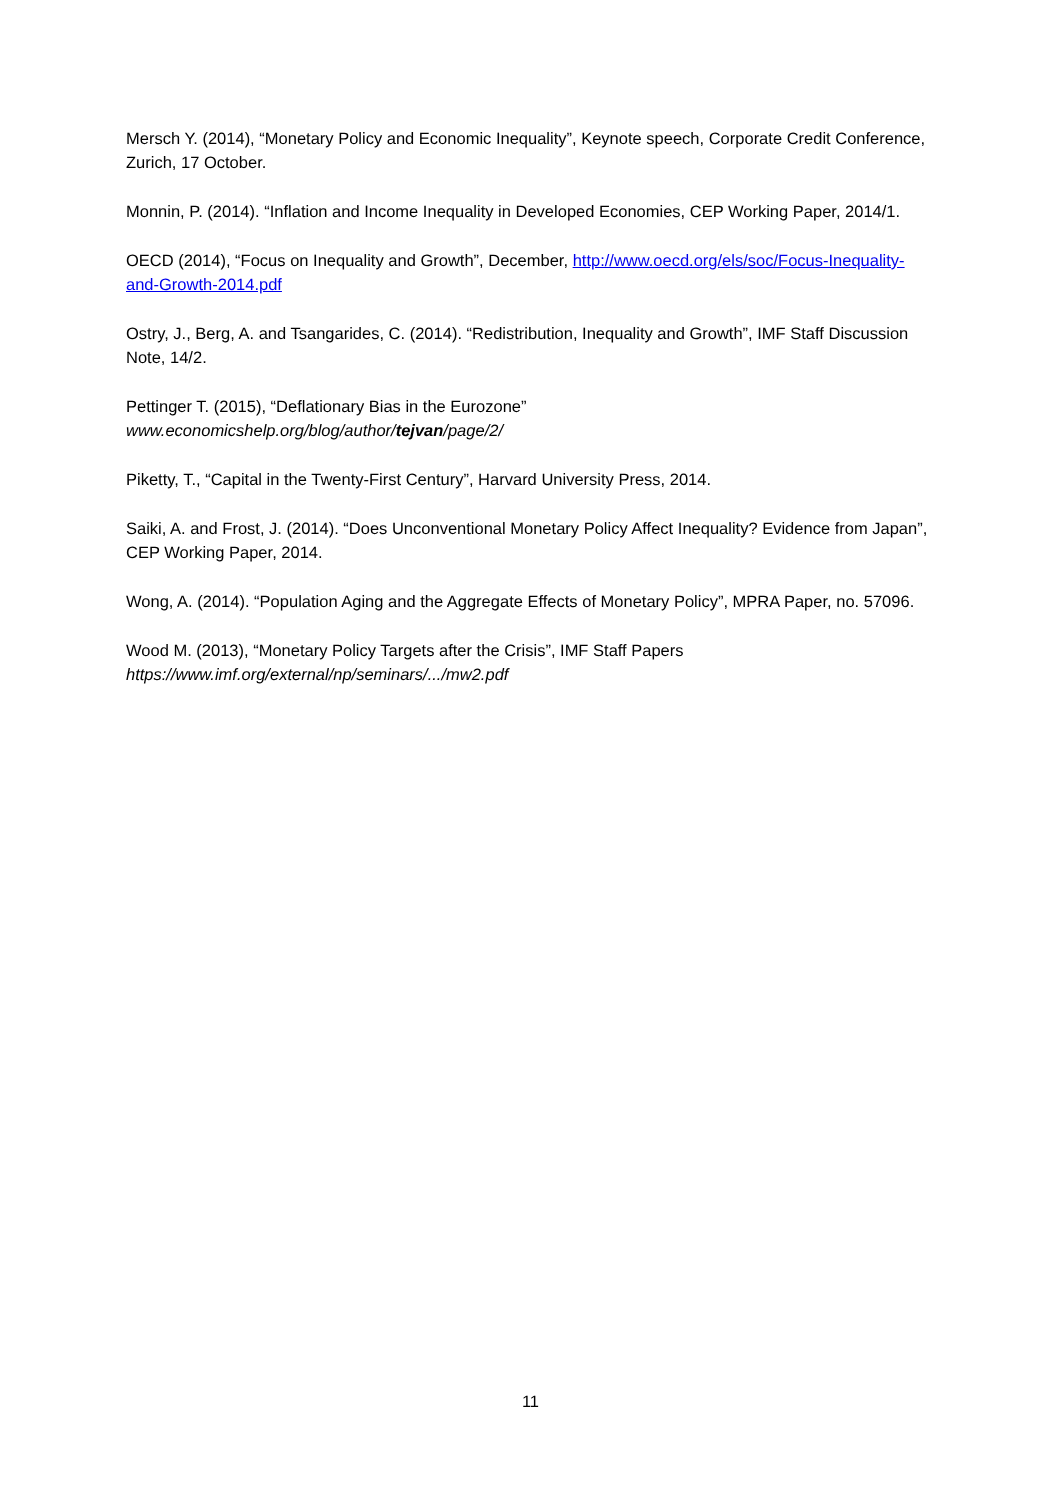Mersch Y. (2014), “Monetary Policy and Economic Inequality”, Keynote speech, Corporate Credit Conference, Zurich, 17 October.
Monnin, P. (2014). “Inflation and Income Inequality in Developed Economies, CEP Working Paper, 2014/1.
OECD (2014), “Focus on Inequality and Growth”, December, http://www.oecd.org/els/soc/Focus-Inequality-and-Growth-2014.pdf
Ostry, J., Berg, A. and Tsangarides, C. (2014). “Redistribution, Inequality and Growth”, IMF Staff Discussion Note, 14/2.
Pettinger T. (2015), “Deflationary Bias in the Eurozone”
www.economicshelp.org/blog/author/tejvan/page/2/
Piketty, T., “Capital in the Twenty-First Century”, Harvard University Press, 2014.
Saiki, A. and Frost, J. (2014). “Does Unconventional Monetary Policy Affect Inequality? Evidence from Japan”, CEP Working Paper, 2014.
Wong, A. (2014). “Population Aging and the Aggregate Effects of Monetary Policy”, MPRA Paper, no. 57096.
Wood M. (2013), “Monetary Policy Targets after the Crisis”, IMF Staff Papers
https://www.imf.org/external/np/seminars/.../mw2.pdf
11